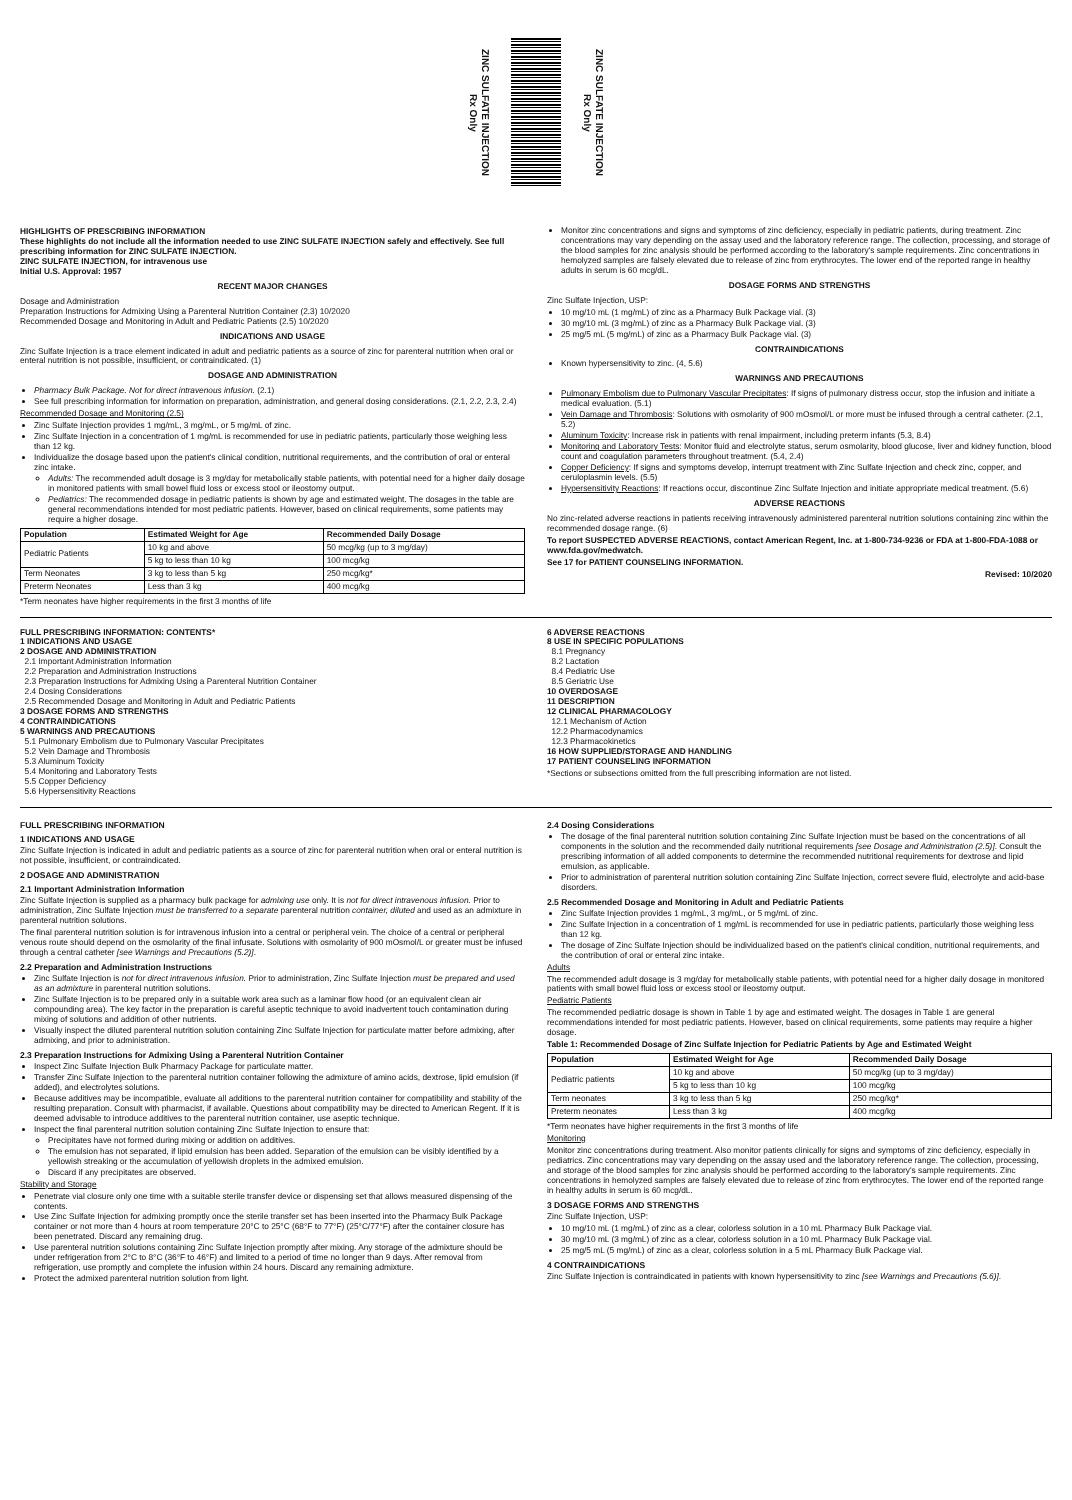ZINC SULFATE INJECTION
Rx Only
ZINC SULFATE INJECTION
Rx Only
HIGHLIGHTS OF PRESCRIBING INFORMATION
These highlights do not include all the information needed to use ZINC SULFATE INJECTION safely and effectively. See full prescribing information for ZINC SULFATE INJECTION.
ZINC SULFATE INJECTION, for intravenous use
Initial U.S. Approval: 1957
RECENT MAJOR CHANGES
Dosage and Administration
Preparation Instructions for Admixing Using a Parenteral Nutrition Container (2.3) 10/2020
Recommended Dosage and Monitoring in Adult and Pediatric Patients (2.5) 10/2020
INDICATIONS AND USAGE
Zinc Sulfate Injection is a trace element indicated in adult and pediatric patients as a source of zinc for parenteral nutrition when oral or enteral nutrition is not possible, insufficient, or contraindicated. (1)
DOSAGE AND ADMINISTRATION
Pharmacy Bulk Package. Not for direct intravenous infusion. (2.1)
See full prescribing information for information on preparation, administration, and general dosing considerations. (2.1, 2.2, 2.3, 2.4)
Recommended Dosage and Monitoring (2.5)
Zinc Sulfate Injection provides 1 mg/mL, 3 mg/mL, or 5 mg/mL of zinc.
Zinc Sulfate Injection in a concentration of 1 mg/mL is recommended for use in pediatric patients, particularly those weighing less than 12 kg.
Individualize the dosage based upon the patient's clinical condition, nutritional requirements, and the contribution of oral or enteral zinc intake.
Adults: The recommended adult dosage is 3 mg/day for metabolically stable patients, with potential need for a higher daily dosage in monitored patients with small bowel fluid loss or excess stool or ileostomy output.
Pediatrics: The recommended dosage in pediatric patients is shown by age and estimated weight. The dosages in the table are general recommendations intended for most pediatric patients. However, based on clinical requirements, some patients may require a higher dosage.
| Population | Estimated Weight for Age | Recommended Daily Dosage |
| --- | --- | --- |
| Pediatric Patients | 10 kg and above | 50 mcg/kg (up to 3 mg/day) |
| | 5 kg to less than 10 kg | 100 mcg/kg |
| Term Neonates | 3 kg to less than 5 kg | 250 mcg/kg* |
| Preterm Neonates | Less than 3 kg | 400 mcg/kg |
*Term neonates have higher requirements in the first 3 months of life
Monitor zinc concentrations and signs and symptoms of zinc deficiency, especially in pediatric patients, during treatment. Zinc concentrations may vary depending on the assay used and the laboratory reference range. The collection, processing, and storage of the blood samples for zinc analysis should be performed according to the laboratory's sample requirements. Zinc concentrations in hemolyzed samples are falsely elevated due to release of zinc from erythrocytes. The lower end of the reported range in healthy adults in serum is 60 mcg/dL.
DOSAGE FORMS AND STRENGTHS
Zinc Sulfate Injection, USP:
10 mg/10 mL (1 mg/mL) of zinc as a Pharmacy Bulk Package vial. (3)
30 mg/10 mL (3 mg/mL) of zinc as a Pharmacy Bulk Package vial. (3)
25 mg/5 mL (5 mg/mL) of zinc as a Pharmacy Bulk Package vial. (3)
CONTRAINDICATIONS
Known hypersensitivity to zinc. (4, 5.6)
WARNINGS AND PRECAUTIONS
Pulmonary Embolism due to Pulmonary Vascular Precipitates: If signs of pulmonary distress occur, stop the infusion and initiate a medical evaluation. (5.1)
Vein Damage and Thrombosis: Solutions with osmolarity of 900 mOsmol/L or more must be infused through a central catheter. (2.1, 5.2)
Aluminum Toxicity: Increase risk in patients with renal impairment, including preterm infants (5.3, 8.4)
Monitoring and Laboratory Tests: Monitor fluid and electrolyte status, serum osmolarity, blood glucose, liver and kidney function, blood count and coagulation parameters throughout treatment. (5.4, 2.4)
Copper Deficiency: If signs and symptoms develop, interrupt treatment with Zinc Sulfate Injection and check zinc, copper, and ceruloplasmin levels. (5.5)
Hypersensitivity Reactions: If reactions occur, discontinue Zinc Sulfate Injection and initiate appropriate medical treatment. (5.6)
ADVERSE REACTIONS
No zinc-related adverse reactions in patients receiving intravenously administered parenteral nutrition solutions containing zinc within the recommended dosage range. (6)
To report SUSPECTED ADVERSE REACTIONS, contact American Regent, Inc. at 1-800-734-9236 or FDA at 1-800-FDA-1088 or www.fda.gov/medwatch.
See 17 for PATIENT COUNSELING INFORMATION.
Revised: 10/2020
FULL PRESCRIBING INFORMATION: CONTENTS*
1 INDICATIONS AND USAGE
2 DOSAGE AND ADMINISTRATION
2.1 Important Administration Information
2.2 Preparation and Administration Instructions
2.3 Preparation Instructions for Admixing Using a Parenteral Nutrition Container
2.4 Dosing Considerations
2.5 Recommended Dosage and Monitoring in Adult and Pediatric Patients
3 DOSAGE FORMS AND STRENGTHS
4 CONTRAINDICATIONS
5 WARNINGS AND PRECAUTIONS
5.1 Pulmonary Embolism due to Pulmonary Vascular Precipitates
5.2 Vein Damage and Thrombosis
5.3 Aluminum Toxicity
5.4 Monitoring and Laboratory Tests
5.5 Copper Deficiency
5.6 Hypersensitivity Reactions
6 ADVERSE REACTIONS
8 USE IN SPECIFIC POPULATIONS
8.1 Pregnancy
8.2 Lactation
8.4 Pediatric Use
8.5 Geriatric Use
10 OVERDOSAGE
11 DESCRIPTION
12 CLINICAL PHARMACOLOGY
12.1 Mechanism of Action
12.2 Pharmacodynamics
12.3 Pharmacokinetics
16 HOW SUPPLIED/STORAGE AND HANDLING
17 PATIENT COUNSELING INFORMATION
*Sections or subsections omitted from the full prescribing information are not listed.
FULL PRESCRIBING INFORMATION
1 INDICATIONS AND USAGE
Zinc Sulfate Injection is indicated in adult and pediatric patients as a source of zinc for parenteral nutrition when oral or enteral nutrition is not possible, insufficient, or contraindicated.
2 DOSAGE AND ADMINISTRATION
2.1 Important Administration Information
Zinc Sulfate Injection is supplied as a pharmacy bulk package for admixing use only. It is not for direct intravenous infusion. Prior to administration, Zinc Sulfate Injection must be transferred to a separate parenteral nutrition container, diluted and used as an admixture in parenteral nutrition solutions.
The final parenteral nutrition solution is for intravenous infusion into a central or peripheral vein. The choice of a central or peripheral venous route should depend on the osmolarity of the final infusate. Solutions with osmolarity of 900 mOsmol/L or greater must be infused through a central catheter [see Warnings and Precautions (5.2)].
2.2 Preparation and Administration Instructions
Zinc Sulfate Injection is not for direct intravenous infusion. Prior to administration, Zinc Sulfate Injection must be prepared and used as an admixture in parenteral nutrition solutions.
Zinc Sulfate Injection is to be prepared only in a suitable work area such as a laminar flow hood (or an equivalent clean air compounding area). The key factor in the preparation is careful aseptic technique to avoid inadvertent touch contamination during mixing of solutions and addition of other nutrients.
Visually inspect the diluted parenteral nutrition solution containing Zinc Sulfate Injection for particulate matter before admixing, after admixing, and prior to administration.
2.3 Preparation Instructions for Admixing Using a Parenteral Nutrition Container
Inspect Zinc Sulfate Injection Bulk Pharmacy Package for particulate matter.
Transfer Zinc Sulfate Injection to the parenteral nutrition container following the admixture of amino acids, dextrose, lipid emulsion (if added), and electrolytes solutions.
Because additives may be incompatible, evaluate all additions to the parenteral nutrition container for compatibility and stability of the resulting preparation. Consult with pharmacist, if available. Questions about compatibility may be directed to American Regent. If it is deemed advisable to introduce additives to the parenteral nutrition container, use aseptic technique.
Inspect the final parenteral nutrition solution containing Zinc Sulfate Injection to ensure that:
Precipitates have not formed during mixing or addition on additives.
The emulsion has not separated, if lipid emulsion has been added. Separation of the emulsion can be visibly identified by a yellowish streaking or the accumulation of yellowish droplets in the admixed emulsion.
Discard if any precipitates are observed.
Stability and Storage
Penetrate vial closure only one time with a suitable sterile transfer device or dispensing set that allows measured dispensing of the contents.
Use Zinc Sulfate Injection for admixing promptly once the sterile transfer set has been inserted into the Pharmacy Bulk Package container or not more than 4 hours at room temperature 20°C to 25°C (68°F to 77°F) (25°C/77°F) after the container closure has been penetrated. Discard any remaining drug.
Use parenteral nutrition solutions containing Zinc Sulfate Injection promptly after mixing. Any storage of the admixture should be under refrigeration from 2°C to 8°C (36°F to 46°F) and limited to a period of time no longer than 9 days. After removal from refrigeration, use promptly and complete the infusion within 24 hours. Discard any remaining admixture.
Protect the admixed parenteral nutrition solution from light.
2.4 Dosing Considerations
The dosage of the final parenteral nutrition solution containing Zinc Sulfate Injection must be based on the concentrations of all components in the solution and the recommended daily nutritional requirements [see Dosage and Administration (2.5)]. Consult the prescribing information of all added components to determine the recommended nutritional requirements for dextrose and lipid emulsion, as applicable.
Prior to administration of parenteral nutrition solution containing Zinc Sulfate Injection, correct severe fluid, electrolyte and acid-base disorders.
2.5 Recommended Dosage and Monitoring in Adult and Pediatric Patients
Zinc Sulfate Injection provides 1 mg/mL, 3 mg/mL, or 5 mg/mL of zinc.
Zinc Sulfate Injection in a concentration of 1 mg/mL is recommended for use in pediatric patients, particularly those weighing less than 12 kg.
The dosage of Zinc Sulfate Injection should be individualized based on the patient's clinical condition, nutritional requirements, and the contribution of oral or enteral zinc intake.
Adults
The recommended adult dosage is 3 mg/day for metabolically stable patients, with potential need for a higher daily dosage in monitored patients with small bowel fluid loss or excess stool or ileostomy output.
Pediatric Patients
The recommended pediatric dosage is shown in Table 1 by age and estimated weight. The dosages in Table 1 are general recommendations intended for most pediatric patients. However, based on clinical requirements, some patients may require a higher dosage.
Table 1: Recommended Dosage of Zinc Sulfate Injection for Pediatric Patients by Age and Estimated Weight
| Population | Estimated Weight for Age | Recommended Daily Dosage |
| --- | --- | --- |
| Pediatric patients | 10 kg and above | 50 mcg/kg (up to 3 mg/day) |
| | 5 kg to less than 10 kg | 100 mcg/kg |
| Term neonates | 3 kg to less than 5 kg | 250 mcg/kg* |
| Preterm neonates | Less than 3 kg | 400 mcg/kg |
*Term neonates have higher requirements in the first 3 months of life
Monitoring
Monitor zinc concentrations during treatment. Also monitor patients clinically for signs and symptoms of zinc deficiency, especially in pediatrics. Zinc concentrations may vary depending on the assay used and the laboratory reference range. The collection, processing, and storage of the blood samples for zinc analysis should be performed according to the laboratory's sample requirements. Zinc concentrations in hemolyzed samples are falsely elevated due to release of zinc from erythrocytes. The lower end of the reported range in healthy adults in serum is 60 mcg/dL.
3 DOSAGE FORMS AND STRENGTHS
Zinc Sulfate Injection, USP:
10 mg/10 mL (1 mg/mL) of zinc as a clear, colorless solution in a 10 mL Pharmacy Bulk Package vial.
30 mg/10 mL (3 mg/mL) of zinc as a clear, colorless solution in a 10 mL Pharmacy Bulk Package vial.
25 mg/5 mL (5 mg/mL) of zinc as a clear, colorless solution in a 5 mL Pharmacy Bulk Package vial.
4 CONTRAINDICATIONS
Zinc Sulfate Injection is contraindicated in patients with known hypersensitivity to zinc [see Warnings and Precautions (5.6)].